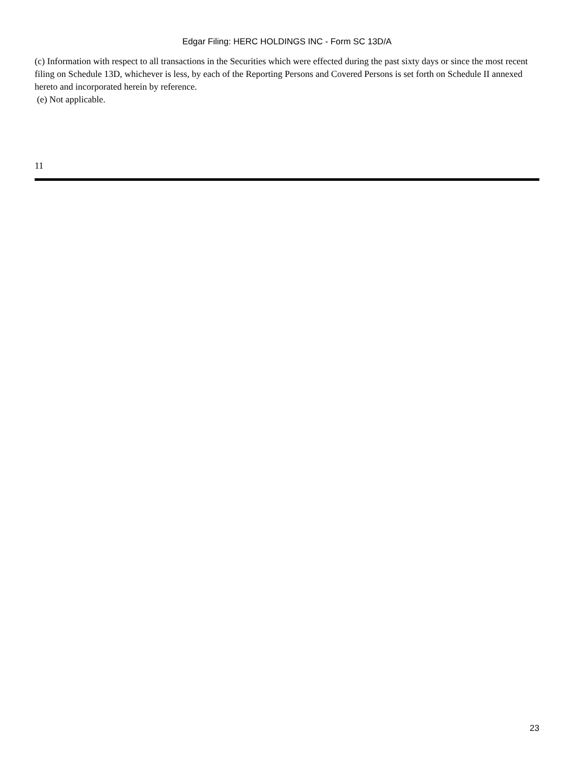Edgar Filing: HERC HOLDINGS INC - Form SC 13D/A
(c) Information with respect to all transactions in the Securities which were effected during the past sixty days or since the most recent filing on Schedule 13D, whichever is less, by each of the Reporting Persons and Covered Persons is set forth on Schedule II annexed hereto and incorporated herein by reference.
(e) Not applicable.
11
23